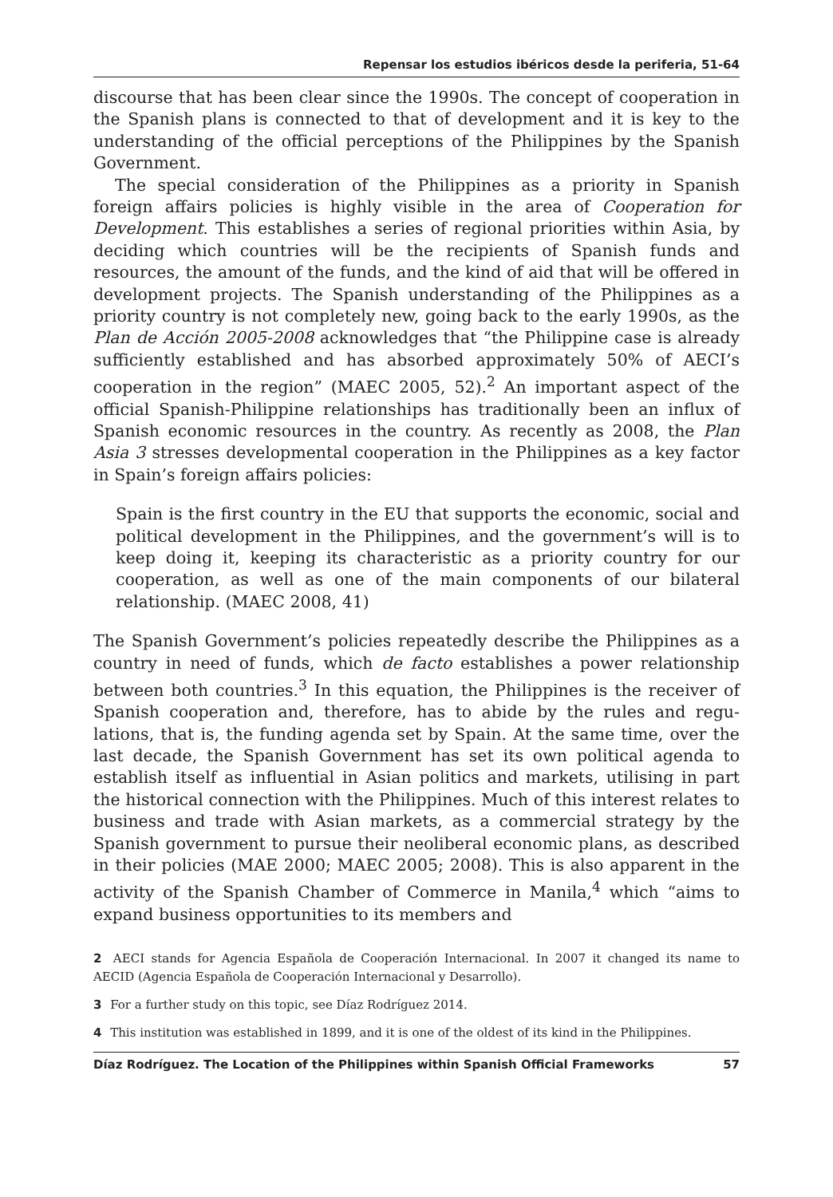Repensar los estudios ibéricos desde la periferia, 51-64
discourse that has been clear since the 1990s. The concept of coopera­tion in the Spanish plans is connected to that of development and it is key to the understanding of the official perceptions of the Philippines by the Spanish Government.
The special consideration of the Philippines as a priority in Spanish foreign affairs policies is highly visible in the area of Cooperation for Development. This establishes a series of regional priorities within Asia, by deciding which countries will be the recipients of Spanish funds and resources, the amount of the funds, and the kind of aid that will be offered in development projects. The Spanish understanding of the Philippines as a priority country is not completely new, going back to the early 1990s, as the Plan de Acción 2005-2008 acknowledges that “the Philippine case is already sufficiently established and has absorbed approximately 50% of AECI’s cooperation in the region” (MAEC 2005, 52).<sup>2</sup> An important aspect of the official Spanish-Philippine relationships has traditionally been an influx of Spanish economic resources in the country. As recently as 2008, the Plan Asia 3 stresses developmental cooperation in the Philippines as a key factor in Spain’s foreign affairs policies:
Spain is the first country in the EU that supports the economic, social and political development in the Philippines, and the government’s will is to keep doing it, keeping its characteristic as a priority country for our cooperation, as well as one of the main components of our bilateral relationship. (MAEC 2008, 41)
The Spanish Government’s policies repeatedly describe the Philippines as a country in need of funds, which de facto establishes a power relationship between both countries.<sup>3</sup> In this equation, the Philippines is the receiver of Spanish cooperation and, therefore, has to abide by the rules and regu­lations, that is, the funding agenda set by Spain. At the same time, over the last decade, the Spanish Government has set its own political agenda to establish itself as influential in Asian politics and markets, utilising in part the historical connection with the Philippines. Much of this inter­est relates to business and trade with Asian markets, as a commercial strategy by the Spanish government to pursue their neoliberal economic plans, as described in their policies (MAE 2000; MAEC 2005; 2008). This is also apparent in the activity of the Spanish Chamber of Commerce in Manila,<sup>4</sup> which “aims to expand business opportunities to its members and
2 AECI stands for Agencia Española de Cooperación Internacional. In 2007 it changed its name to AECID (Agencia Española de Cooperación Internacional y Desarrollo).
3 For a further study on this topic, see Díaz Rodríguez 2014.
4 This institution was established in 1899, and it is one of the oldest of its kind in the Philippines.
Díaz Rodríguez. The Location of the Philippines within Spanish Official Frameworks 57